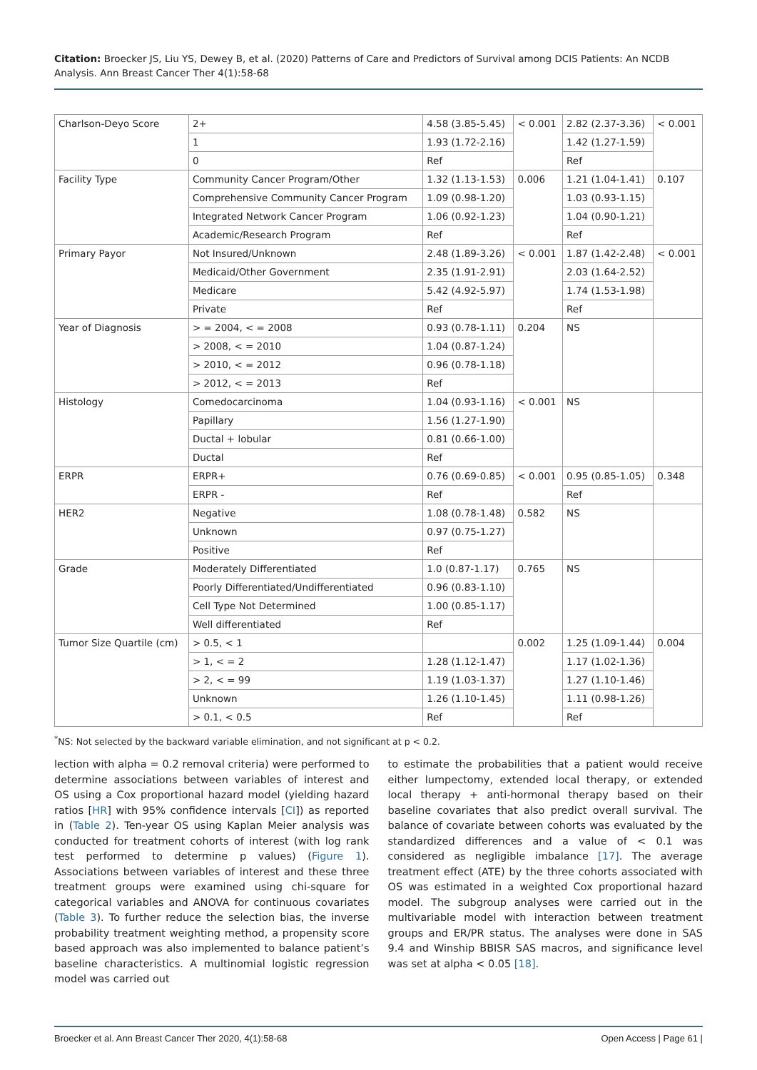Citation: Broecker JS, Liu YS, Dewey B, et al. (2020) Patterns of Care and Predictors of Survival among DCIS Patients: An NCDB Analysis. Ann Breast Cancer Ther 4(1):58-68
| Charlson-Deyo Score | 2+ | 4.58 (3.85-5.45) | < 0.001 | 2.82 (2.37-3.36) | < 0.001 |
| | 1 | 1.93 (1.72-2.16) | | 1.42 (1.27-1.59) | |
| | 0 | Ref | | Ref | |
| Facility Type | Community Cancer Program/Other | 1.32 (1.13-1.53) | 0.006 | 1.21 (1.04-1.41) | 0.107 |
| | Comprehensive Community Cancer Program | 1.09 (0.98-1.20) | | 1.03 (0.93-1.15) | |
| | Integrated Network Cancer Program | 1.06 (0.92-1.23) | | 1.04 (0.90-1.21) | |
| | Academic/Research Program | Ref | | Ref | |
| Primary Payor | Not Insured/Unknown | 2.48 (1.89-3.26) | < 0.001 | 1.87 (1.42-2.48) | < 0.001 |
| | Medicaid/Other Government | 2.35 (1.91-2.91) | | 2.03 (1.64-2.52) | |
| | Medicare | 5.42 (4.92-5.97) | | 1.74 (1.53-1.98) | |
| | Private | Ref | | Ref | |
| Year of Diagnosis | > = 2004, < = 2008 | 0.93 (0.78-1.11) | 0.204 | NS | |
| | > 2008, < = 2010 | 1.04 (0.87-1.24) | | | |
| | > 2010, < = 2012 | 0.96 (0.78-1.18) | | | |
| | > 2012, < = 2013 | Ref | | | |
| Histology | Comedocarcinoma | 1.04 (0.93-1.16) | < 0.001 | NS | |
| | Papillary | 1.56 (1.27-1.90) | | | |
| | Ductal + lobular | 0.81 (0.66-1.00) | | | |
| | Ductal | Ref | | | |
| ERPR | ERPR+ | 0.76 (0.69-0.85) | < 0.001 | 0.95 (0.85-1.05) | 0.348 |
| | ERPR - | Ref | | Ref | |
| HER2 | Negative | 1.08 (0.78-1.48) | 0.582 | NS | |
| | Unknown | 0.97 (0.75-1.27) | | | |
| | Positive | Ref | | | |
| Grade | Moderately Differentiated | 1.0 (0.87-1.17) | 0.765 | NS | |
| | Poorly Differentiated/Undifferentiated | 0.96 (0.83-1.10) | | | |
| | Cell Type Not Determined | 1.00 (0.85-1.17) | | | |
| | Well differentiated | Ref | | | |
| Tumor Size Quartile (cm) | > 0.5, < 1 | | 0.002 | 1.25 (1.09-1.44) | 0.004 |
| | > 1, < = 2 | 1.28 (1.12-1.47) | | 1.17 (1.02-1.36) | |
| | > 2, < = 99 | 1.19 (1.03-1.37) | | 1.27 (1.10-1.46) | |
| | Unknown | 1.26 (1.10-1.45) | | 1.11 (0.98-1.26) | |
| | > 0.1, < 0.5 | Ref | | Ref | |
<sup>*</sup> NS: Not selected by the backward variable elimination, and not significant at p < 0.2.
lection with alpha = 0.2 removal criteria) were performed to determine associations between variables of interest and OS using a Cox proportional hazard model (yielding hazard ratios [HR] with 95% confidence intervals [CI]) as reported in (Table 2). Ten-year OS using Kaplan Meier analysis was conducted for treatment cohorts of interest (with log rank test performed to determine p values) (Figure 1). Associations between variables of interest and these three treatment groups were examined using chi-square for categorical variables and ANOVA for continuous covariates (Table 3). To further reduce the selection bias, the inverse probability treatment weighting method, a propensity score based approach was also implemented to balance patient’s baseline characteristics. A multinomial logistic regression model was carried out
to estimate the probabilities that a patient would receive either lumpectomy, extended local therapy, or extended local therapy + anti-hormonal therapy based on their baseline covariates that also predict overall survival. The balance of covariate between cohorts was evaluated by the standardized differences and a value of < 0.1 was considered as negligible imbalance [17]. The average treatment effect (ATE) by the three cohorts associated with OS was estimated in a weighted Cox proportional hazard model. The subgroup analyses were carried out in the multivariable model with interaction between treatment groups and ER/PR status. The analyses were done in SAS 9.4 and Winship BBISR SAS macros, and significance level was set at alpha < 0.05 [18].
Broecker et al. Ann Breast Cancer Ther 2020, 4(1):58-68 Open Access | Page 61 |